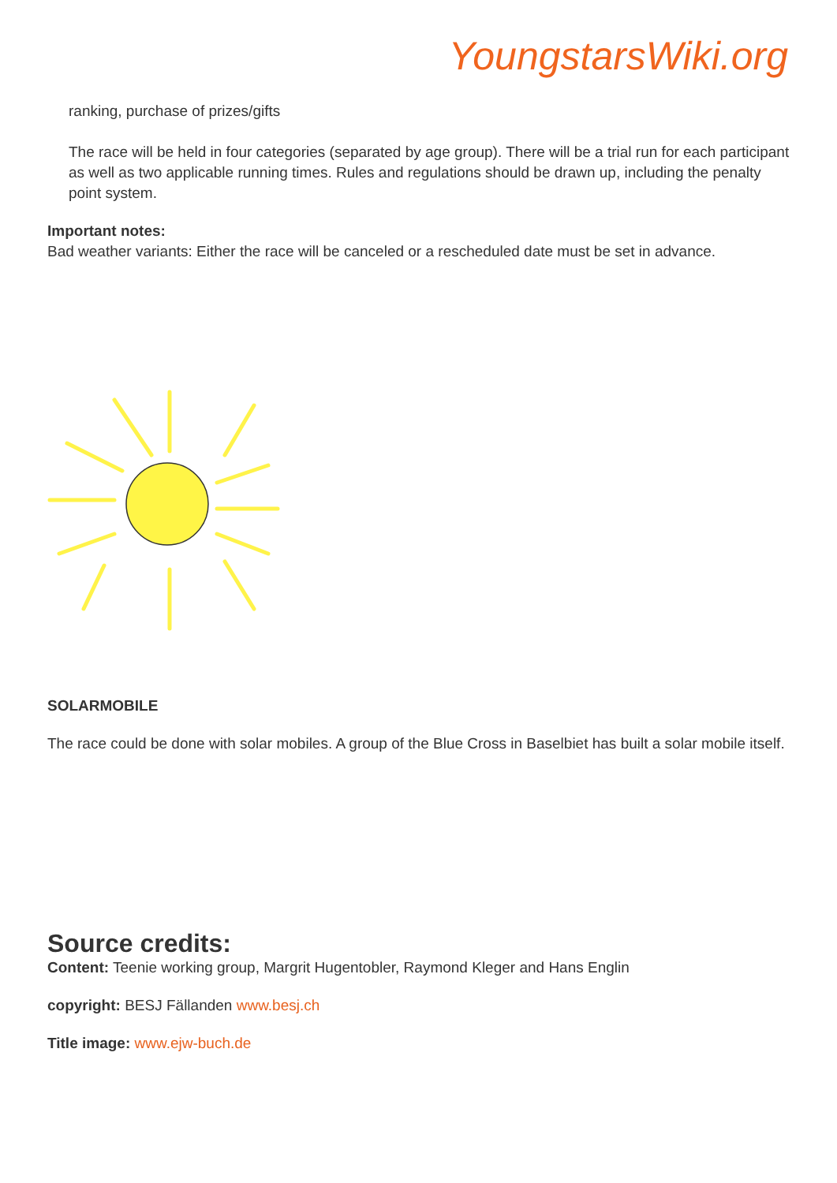YoungstarsWiki.org
ranking, purchase of prizes/gifts
The race will be held in four categories (separated by age group). There will be a trial run for each participant as well as two applicable running times. Rules and regulations should be drawn up, including the penalty point system.
Important notes:
Bad weather variants: Either the race will be canceled or a rescheduled date must be set in advance.
SOLARMOBILE
The race could be done with solar mobiles. A group of the Blue Cross in Baselbiet has built a solar mobile itself.
Source credits:
Content: Teenie working group, Margrit Hugentobler, Raymond Kleger and Hans Englin
copyright: BESJ Fällanden www.besj.ch
Title image: www.ejw-buch.de